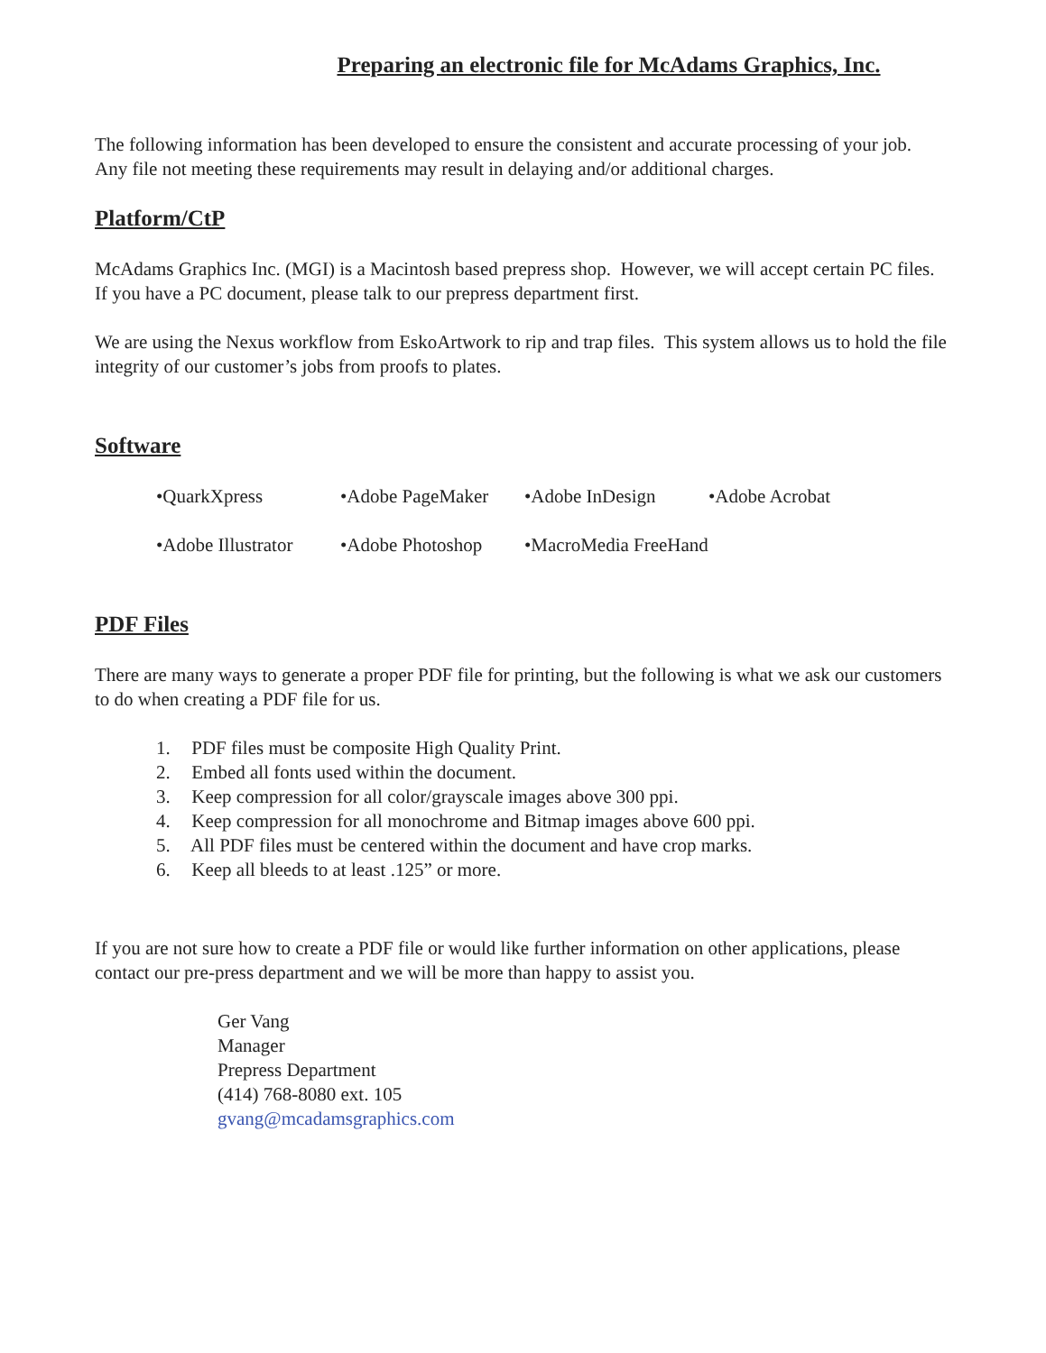Preparing an electronic file for McAdams Graphics, Inc.
The following information has been developed to ensure the consistent and accurate processing of your job. Any file not meeting these requirements may result in delaying and/or additional charges.
Platform/CtP
McAdams Graphics Inc. (MGI) is a Macintosh based prepress shop. However, we will accept certain PC files. If you have a PC document, please talk to our prepress department first.
We are using the Nexus workflow from EskoArtwork to rip and trap files. This system allows us to hold the file integrity of our customer’s jobs from proofs to plates.
Software
•QuarkXpress
•Adobe PageMaker
•Adobe InDesign
•Adobe Acrobat
•Adobe Illustrator
•Adobe Photoshop
•MacroMedia FreeHand
PDF Files
There are many ways to generate a proper PDF file for printing, but the following is what we ask our customers to do when creating a PDF file for us.
1. PDF files must be composite High Quality Print.
2. Embed all fonts used within the document.
3. Keep compression for all color/grayscale images above 300 ppi.
4. Keep compression for all monochrome and Bitmap images above 600 ppi.
5. All PDF files must be centered within the document and have crop marks.
6. Keep all bleeds to at least .125” or more.
If you are not sure how to create a PDF file or would like further information on other applications, please contact our pre-press department and we will be more than happy to assist you.
Ger Vang
Manager
Prepress Department
(414) 768-8080 ext. 105
gvang@mcadamsgraphics.com